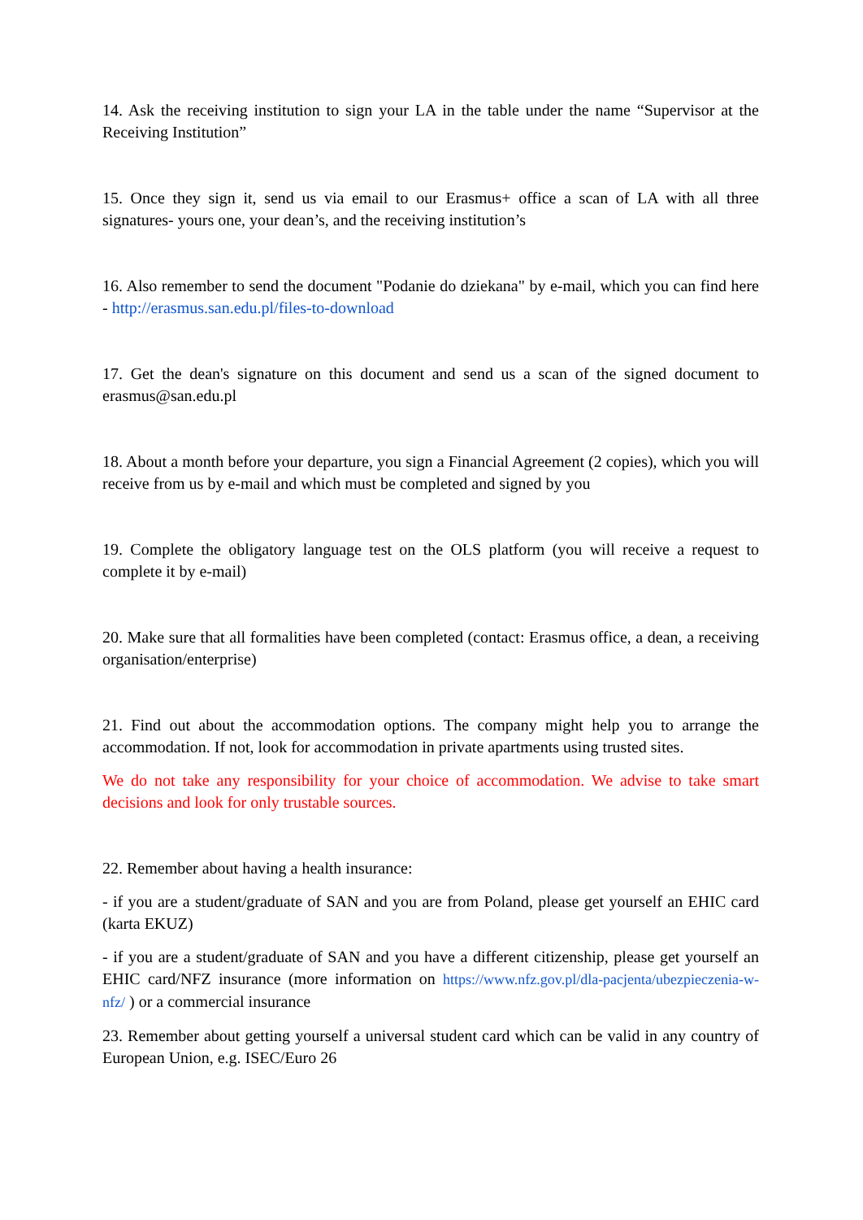14. Ask the receiving institution to sign your LA in the table under the name “Supervisor at the Receiving Institution”
15. Once they sign it, send us via email to our Erasmus+ office a scan of LA with all three signatures- yours one, your dean’s, and the receiving institution’s
16. Also remember to send the document "Podanie do dziekana" by e-mail, which you can find here - http://erasmus.san.edu.pl/files-to-download
17. Get the dean's signature on this document and send us a scan of the signed document to erasmus@san.edu.pl
18. About a month before your departure, you sign a Financial Agreement (2 copies), which you will receive from us by e-mail and which must be completed and signed by you
19. Complete the obligatory language test on the OLS platform (you will receive a request to complete it by e-mail)
20. Make sure that all formalities have been completed (contact: Erasmus office, a dean, a receiving organisation/enterprise)
21. Find out about the accommodation options. The company might help you to arrange the accommodation. If not, look for accommodation in private apartments using trusted sites.
We do not take any responsibility for your choice of accommodation. We advise to take smart decisions and look for only trustable sources.
22. Remember about having a health insurance:
- if you are a student/graduate of SAN and you are from Poland, please get yourself an EHIC card (karta EKUZ)
- if you are a student/graduate of SAN and you have a different citizenship, please get yourself an EHIC card/NFZ insurance (more information on https://www.nfz.gov.pl/dla-pacjenta/ubezpieczenia-w-nfz/ ) or a commercial insurance
23. Remember about getting yourself a universal student card which can be valid in any country of European Union, e.g. ISEC/Euro 26